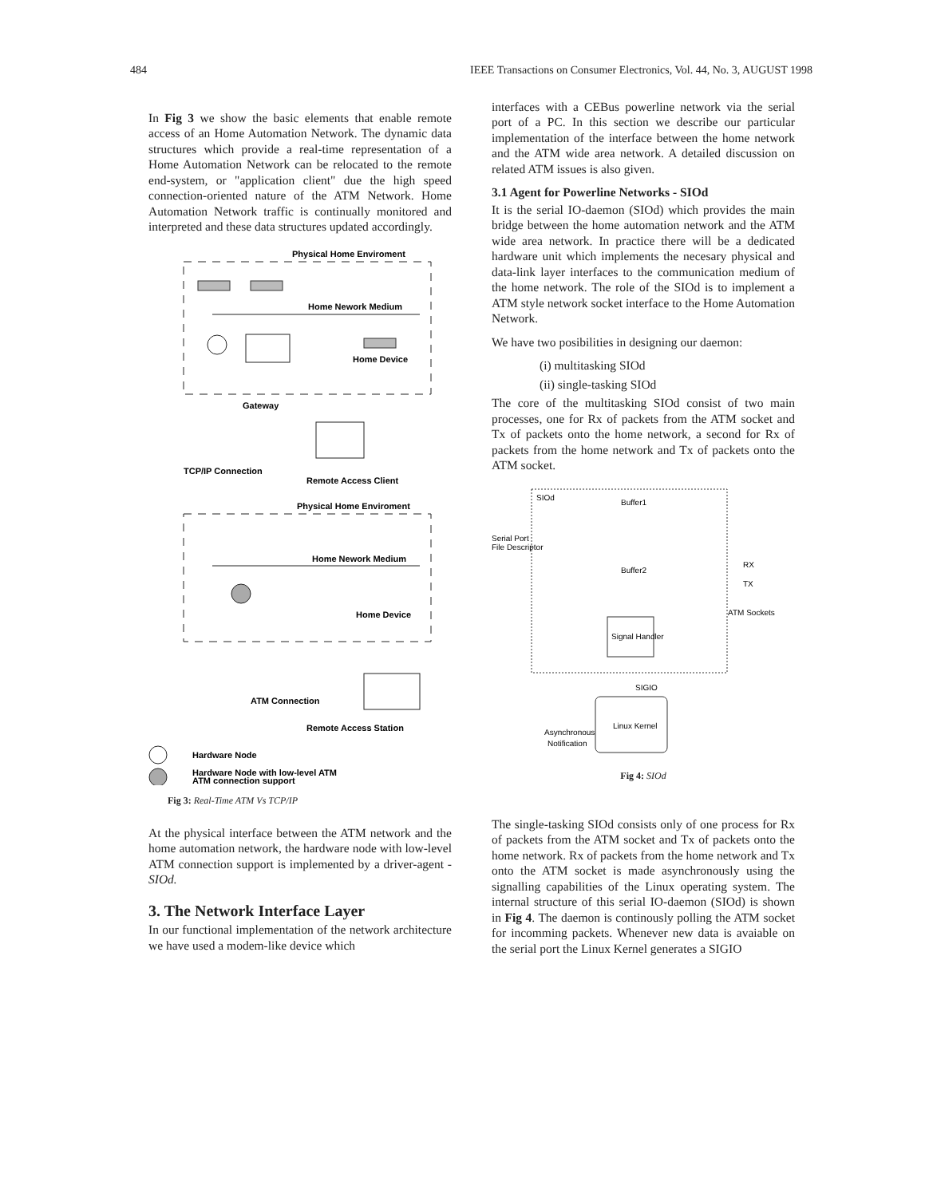484 IEEE Transactions on Consumer Electronics, Vol. 44, No. 3, AUGUST 1998
In Fig 3 we show the basic elements that enable remote access of an Home Automation Network. The dynamic data structures which provide a real-time representation of a Home Automation Network can be relocated to the remote end-system, or "application client" due the high speed connection-oriented nature of the ATM Network. Home Automation Network traffic is continually monitored and interpreted and these data structures updated accordingly.
Physical Home Enviroment
Home Nework Medium
Home Device
Gateway
TCP/IP Connection
Remote Access Client
Physical Home Enviroment
Home Nework Medium
Home Device
ATM Connection
Remote Access Station
Hardware Node
Hardware Node with low-level ATM
ATM connection support
Fig 3: Real-Time ATM Vs TCP/IP
At the physical interface between the ATM network and the home automation network, the hardware node with low-level ATM connection support is implemented by a driver-agent - SIOd.
3. The Network Interface Layer
In our functional implementation of the network architecture we have used a modem-like device which
interfaces with a CEBus powerline network via the serial port of a PC. In this section we describe our particular implementation of the interface between the home network and the ATM wide area network. A detailed discussion on related ATM issues is also given.
3.1 Agent for Powerline Networks - SIOd
It is the serial IO-daemon (SIOd) which provides the main bridge between the home automation network and the ATM wide area network. In practice there will be a dedicated hardware unit which implements the necesary physical and data-link layer interfaces to the communication medium of the home network. The role of the SIOd is to implement a ATM style network socket interface to the Home Automation Network.
We have two posibilities in designing our daemon:
(i) multitasking SIOd
(ii) single-tasking SIOd
The core of the multitasking SIOd consist of two main processes, one for Rx of packets from the ATM socket and Tx of packets onto the home network, a second for Rx of packets from the home network and Tx of packets onto the ATM socket.
SIOd
Buffer1
Buffer2
Serial Port
File Descriptor
RX
TX
ATM Sockets
Signal Handler
SIGIO
Linux Kernel
Asynchronous
Notification
Fig 4: SIOd
The single-tasking SIOd consists only of one process for Rx of packets from the ATM socket and Tx of packets onto the home network. Rx of packets from the home network and Tx onto the ATM socket is made asynchronously using the signalling capabilities of the Linux operating system. The internal structure of this serial IO-daemon (SIOd) is shown in Fig 4. The daemon is continously polling the ATM socket for incomming packets. Whenever new data is avaiable on the serial port the Linux Kernel generates a SIGIO